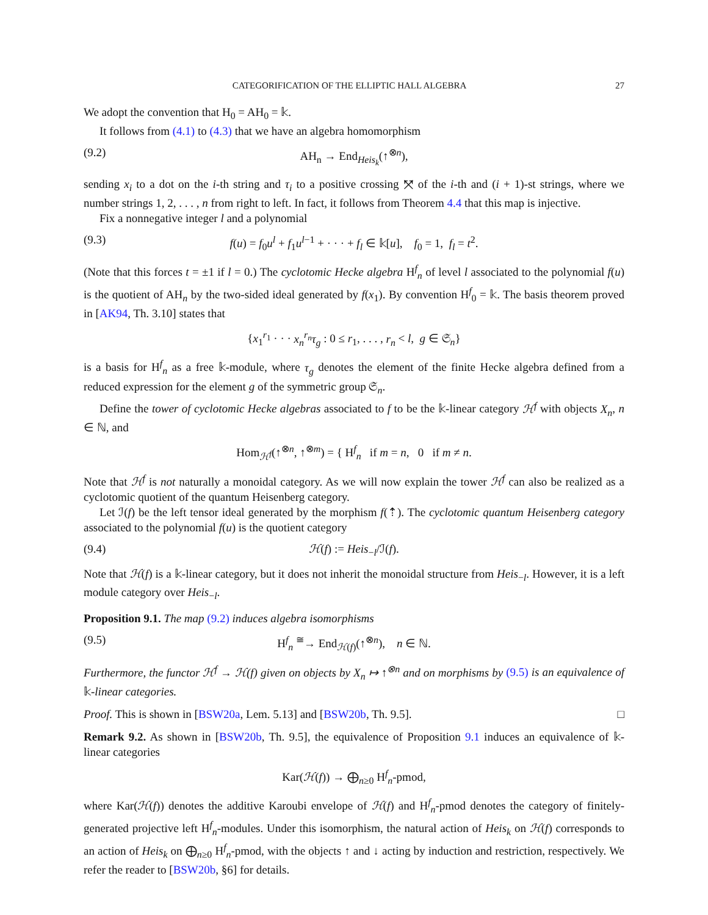CATEGORIFICATION OF THE ELLIPTIC HALL ALGEBRA 27
We adopt the convention that H<sub>0</sub> = AH<sub>0</sub> = 𝕜.
It follows from (4.1) to (4.3) that we have an algebra homomorphism
(9.2) AH<sub>n</sub> → End<sub>Heis<sub>k</sub></sub>(↑<sup>⊗n</sup>),
sending x<sub>i</sub> to a dot on the i-th string and τ<sub>i</sub> to a positive crossing ⤧ of the i-th and (i + 1)-st strings, where we number strings 1, 2, . . . , n from right to left. In fact, it follows from Theorem 4.4 that this map is injective.
Fix a nonnegative integer l and a polynomial
(9.3) f(u) = f<sub>0</sub>u<sup>l</sup> + f<sub>1</sub>u<sup>l−1</sup> + · · · + f<sub>l</sub> ∈ 𝕜[u], f<sub>0</sub> = 1, f<sub>l</sub> = t<sup>2</sup>.
(Note that this forces t = ±1 if l = 0.) The cyclotomic Hecke algebra H<sup>f</sup><sub>n</sub> of level l associated to the polynomial f(u) is the quotient of AH<sub>n</sub> by the two-sided ideal generated by f(x<sub>1</sub>). By convention H<sup>f</sup><sub>0</sub> = 𝕜. The basis theorem proved in [AK94, Th. 3.10] states that
{x<sub>1</sub><sup>r<sub>1</sub></sup> · · · x<sub>n</sub><sup>r<sub>n</sub></sup>τ<sub>g</sub> : 0 ≤ r<sub>1</sub>, . . . , r<sub>n</sub> < l, g ∈ 𝔖<sub>n</sub>}
is a basis for H<sup>f</sup><sub>n</sub> as a free 𝕜-module, where τ<sub>g</sub> denotes the element of the finite Hecke algebra defined from a reduced expression for the element g of the symmetric group 𝔖<sub>n</sub>.
Define the tower of cyclotomic Hecke algebras associated to f to be the 𝕜-linear category ℋ<sup>f</sup> with objects X<sub>n</sub>, n ∈ ℕ, and
Hom<sub>ℋ<sup>f</sup></sub>(↑<sup>⊗n</sup>, ↑<sup>⊗m</sup>) = { H<sup>f</sup><sub>n</sub> if m = n, 0 if m ≠ n.
Note that ℋ<sup>f</sup> is not naturally a monoidal category. As we will now explain the tower ℋ<sup>f</sup> can also be realized as a cyclotomic quotient of the quantum Heisenberg category.
Let ℐ(f) be the left tensor ideal generated by the morphism f(⇡). The cyclotomic quantum Heisenberg category associated to the polynomial f(u) is the quotient category
(9.4) ℋ(f) := Heis<sub>−l</sub>/ℐ(f).
Note that ℋ(f) is a 𝕜-linear category, but it does not inherit the monoidal structure from Heis<sub>−l</sub>. However, it is a left module category over Heis<sub>−l</sub>.
Proposition 9.1. The map (9.2) induces algebra isomorphisms
(9.5) H<sup>f</sup><sub>n</sub> <sup>≅</sup>→ End<sub>ℋ(f)</sub>(↑<sup>⊗n</sup>), n ∈ ℕ.
Furthermore, the functor ℋ<sup>f</sup> → ℋ(f) given on objects by X<sub>n</sub> ↦ ↑<sup>⊗n</sup> and on morphisms by (9.5) is an equivalence of 𝕜-linear categories.
Proof. This is shown in [BSW20a, Lem. 5.13] and [BSW20b, Th. 9.5]. □
Remark 9.2. As shown in [BSW20b, Th. 9.5], the equivalence of Proposition 9.1 induces an equivalence of 𝕜-linear categories
Kar(ℋ(f)) → ⨁<sub>n≥0</sub> H<sup>f</sup><sub>n</sub>-pmod,
where Kar(ℋ(f)) denotes the additive Karoubi envelope of ℋ(f) and H<sup>f</sup><sub>n</sub>-pmod denotes the category of finitely-generated projective left H<sup>f</sup><sub>n</sub>-modules. Under this isomorphism, the natural action of Heis<sub>k</sub> on ℋ(f) corresponds to an action of Heis<sub>k</sub> on ⨁<sub>n≥0</sub> H<sup>f</sup><sub>n</sub>-pmod, with the objects ↑ and ↓ acting by induction and restriction, respectively. We refer the reader to [BSW20b, §6] for details.